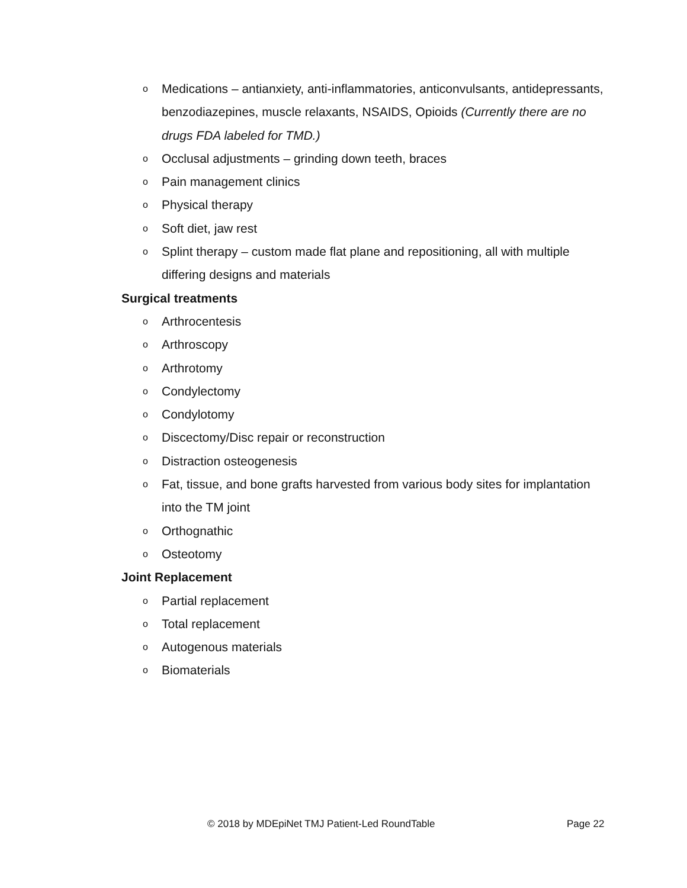o Medications – antianxiety, anti-inflammatories, anticonvulsants, antidepressants, benzodiazepines, muscle relaxants, NSAIDS, Opioids (Currently there are no drugs FDA labeled for TMD.)
o Occlusal adjustments – grinding down teeth, braces
o Pain management clinics
o Physical therapy
o Soft diet, jaw rest
o Splint therapy – custom made flat plane and repositioning, all with multiple differing designs and materials
Surgical treatments
o Arthrocentesis
o Arthroscopy
o Arthrotomy
o Condylectomy
o Condylotomy
o Discectomy/Disc repair or reconstruction
o Distraction osteogenesis
o Fat, tissue, and bone grafts harvested from various body sites for implantation into the TM joint
o Orthognathic
o Osteotomy
Joint Replacement
o Partial replacement
o Total replacement
o Autogenous materials
o Biomaterials
© 2018 by MDEpiNet TMJ Patient-Led RoundTable Page 22